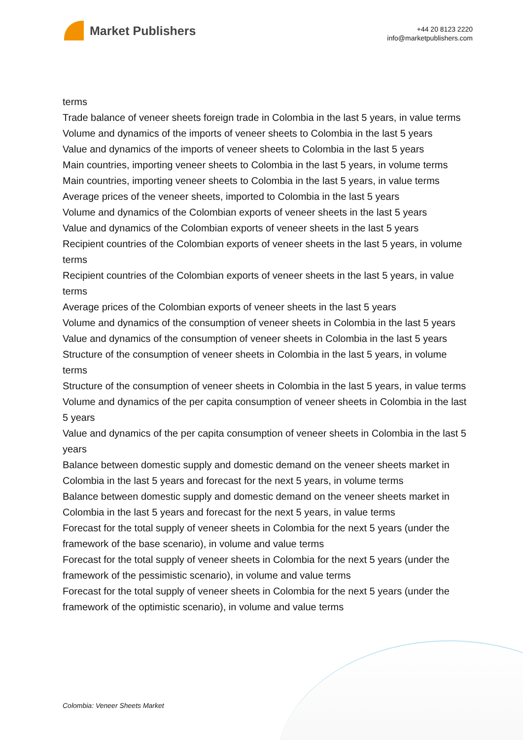Market Publishers
+44 20 8123 2220
info@marketpublishers.com
terms
Trade balance of veneer sheets foreign trade in Colombia in the last 5 years, in value terms
Volume and dynamics of the imports of veneer sheets to Colombia in the last 5 years
Value and dynamics of the imports of veneer sheets to Colombia in the last 5 years
Main countries, importing veneer sheets to Colombia in the last 5 years, in volume terms
Main countries, importing veneer sheets to Colombia in the last 5 years, in value terms
Average prices of the veneer sheets, imported to Colombia in the last 5 years
Volume and dynamics of the Colombian exports of veneer sheets in the last 5 years
Value and dynamics of the Colombian exports of veneer sheets in the last 5 years
Recipient countries of the Colombian exports of veneer sheets in the last 5 years, in volume terms
Recipient countries of the Colombian exports of veneer sheets in the last 5 years, in value terms
Average prices of the Colombian exports of veneer sheets in the last 5 years
Volume and dynamics of the consumption of veneer sheets in Colombia in the last 5 years
Value and dynamics of the consumption of veneer sheets in Colombia in the last 5 years
Structure of the consumption of veneer sheets in Colombia in the last 5 years, in volume terms
Structure of the consumption of veneer sheets in Colombia in the last 5 years, in value terms
Volume and dynamics of the per capita consumption of veneer sheets in Colombia in the last 5 years
Value and dynamics of the per capita consumption of veneer sheets in Colombia in the last 5 years
Balance between domestic supply and domestic demand on the veneer sheets market in Colombia in the last 5 years and forecast for the next 5 years, in volume terms
Balance between domestic supply and domestic demand on the veneer sheets market in Colombia in the last 5 years and forecast for the next 5 years, in value terms
Forecast for the total supply of veneer sheets in Colombia for the next 5 years (under the framework of the base scenario), in volume and value terms
Forecast for the total supply of veneer sheets in Colombia for the next 5 years (under the framework of the pessimistic scenario), in volume and value terms
Forecast for the total supply of veneer sheets in Colombia for the next 5 years (under the framework of the optimistic scenario), in volume and value terms
Colombia: Veneer Sheets Market